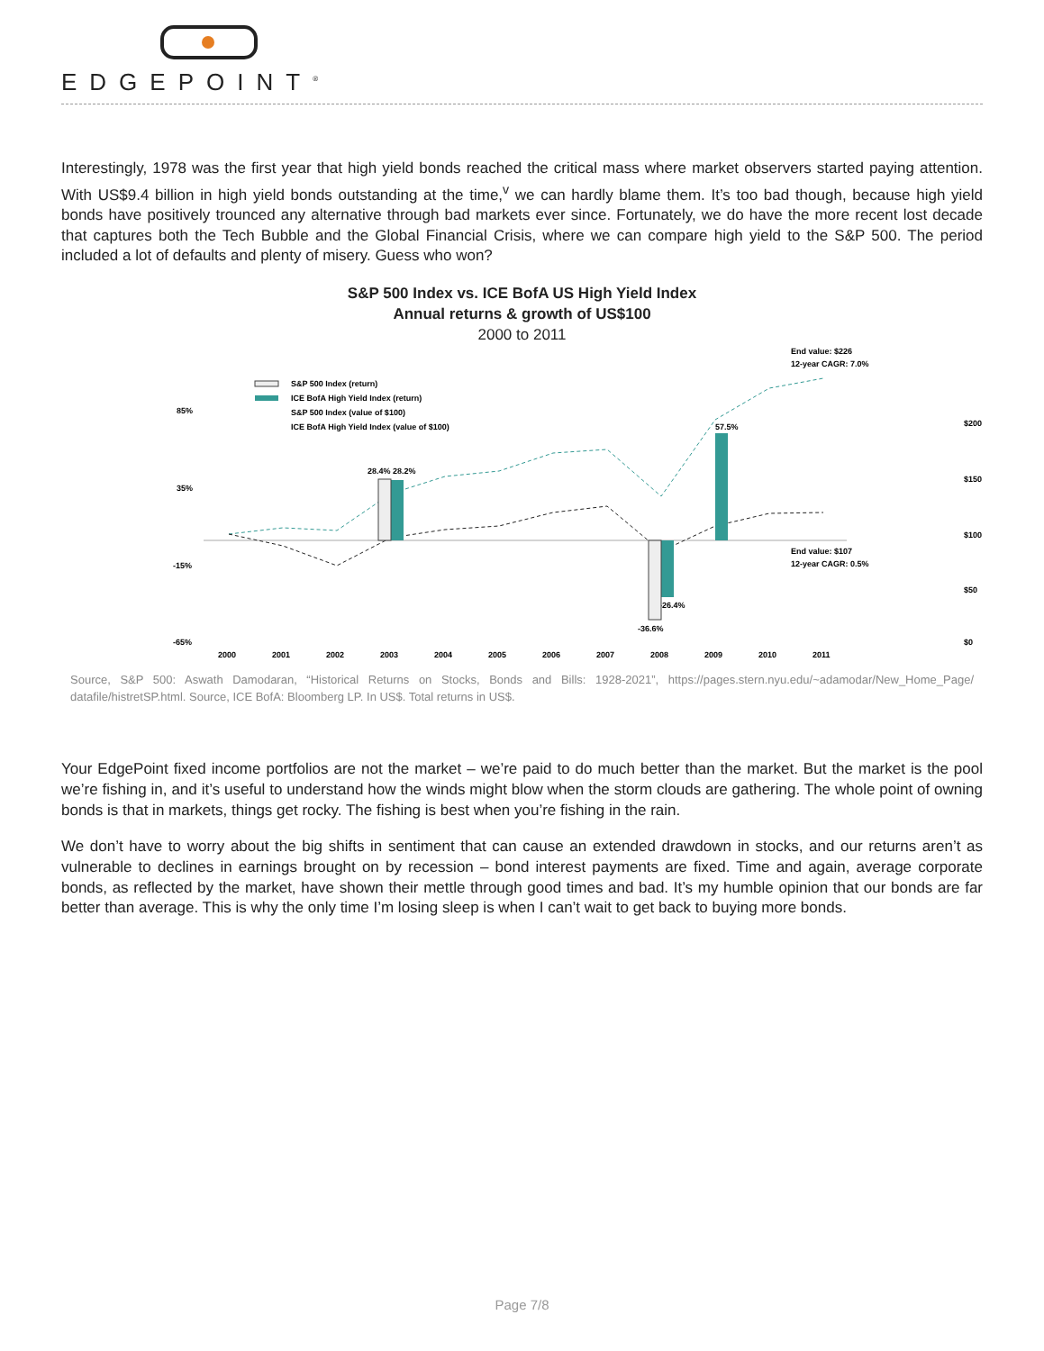EDGEPOINT<sup>®</sup>
Interestingly, 1978 was the first year that high yield bonds reached the critical mass where market observers started paying attention. With US$9.4 billion in high yield bonds outstanding at the time,<sup>v</sup> we can hardly blame them. It’s too bad though, because high yield bonds have positively trounced any alternative through bad markets ever since. Fortunately, we do have the more recent lost decade that captures both the Tech Bubble and the Global Financial Crisis, where we can compare high yield to the S&P 500. The period included a lot of defaults and plenty of misery. Guess who won?
S&P 500 Index vs. ICE BofA US High Yield Index
Annual returns & growth of US$100
2000 to 2011
S&P 500 Index (return)
ICE BofA High Yield Index (return)
S&P 500 Index (value of $100)
ICE BofA High Yield Index (value of $100)
85%
35%
-15%
-65%
$200
$150
$100
$50
$0
End value: $226
12-year CAGR: 7.0%
End value: $107
12-year CAGR: 0.5%
2000
2001
2002
2003
2004
2005
2006
2007
2008
2009
2010
2011
57.5%
-26.4%
-36.6%
28.4% 28.2%
Source, S&P 500: Aswath Damodaran, “Historical Returns on Stocks, Bonds and Bills: 1928-2021”, https://pages.stern.nyu.edu/~adamodar/New_Home_Page/ datafile/histretSP.html. Source, ICE BofA: Bloomberg LP. In US$. Total returns in US$.
Your EdgePoint fixed income portfolios are not the market – we’re paid to do much better than the market. But the market is the pool we’re fishing in, and it’s useful to understand how the winds might blow when the storm clouds are gathering. The whole point of owning bonds is that in markets, things get rocky. The fishing is best when you’re fishing in the rain.
We don’t have to worry about the big shifts in sentiment that can cause an extended drawdown in stocks, and our returns aren’t as vulnerable to declines in earnings brought on by recession – bond interest payments are fixed. Time and again, average corporate bonds, as reflected by the market, have shown their mettle through good times and bad. It’s my humble opinion that our bonds are far better than average. This is why the only time I’m losing sleep is when I can’t wait to get back to buying more bonds.
Page 7/8